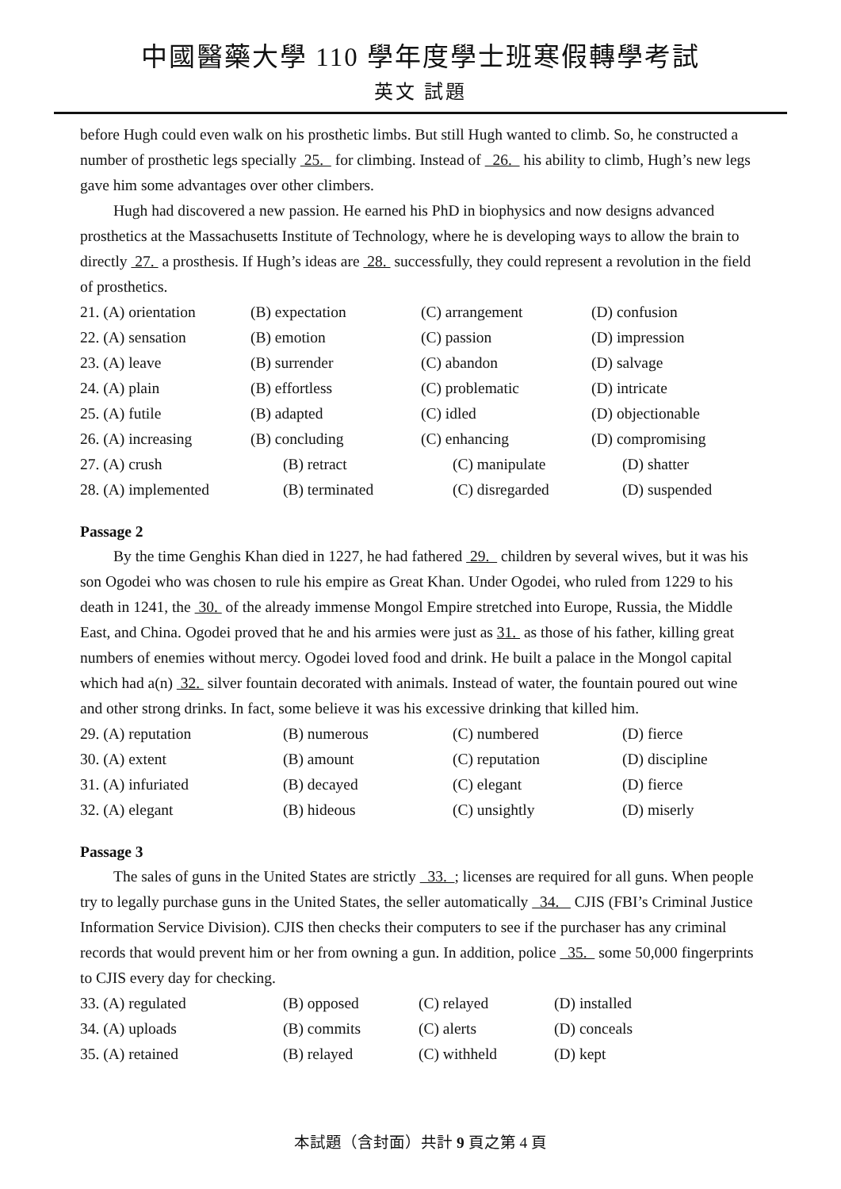中國醫藥大學 110 學年度學士班寒假轉學考試
英文 試題
before Hugh could even walk on his prosthetic limbs. But still Hugh wanted to climb. So, he constructed a number of prosthetic legs specially 25. for climbing. Instead of 26. his ability to climb, Hugh’s new legs gave him some advantages over other climbers.
Hugh had discovered a new passion. He earned his PhD in biophysics and now designs advanced prosthetics at the Massachusetts Institute of Technology, where he is developing ways to allow the brain to directly 27. a prosthesis. If Hugh’s ideas are 28. successfully, they could represent a revolution in the field of prosthetics.
| 21. (A) orientation | (B) expectation | (C) arrangement | (D) confusion |
| 22. (A) sensation | (B) emotion | (C) passion | (D) impression |
| 23. (A) leave | (B) surrender | (C) abandon | (D) salvage |
| 24. (A) plain | (B) effortless | (C) problematic | (D) intricate |
| 25. (A) futile | (B) adapted | (C) idled | (D) objectionable |
| 26. (A) increasing | (B) concluding | (C) enhancing | (D) compromising |
| 27. (A) crush | (B) retract | (C) manipulate | (D) shatter |
| 28. (A) implemented | (B) terminated | (C) disregarded | (D) suspended |
Passage 2
By the time Genghis Khan died in 1227, he had fathered 29. children by several wives, but it was his son Ogodei who was chosen to rule his empire as Great Khan. Under Ogodei, who ruled from 1229 to his death in 1241, the 30. of the already immense Mongol Empire stretched into Europe, Russia, the Middle East, and China. Ogodei proved that he and his armies were just as 31. as those of his father, killing great numbers of enemies without mercy. Ogodei loved food and drink. He built a palace in the Mongol capital which had a(n) 32. silver fountain decorated with animals. Instead of water, the fountain poured out wine and other strong drinks. In fact, some believe it was his excessive drinking that killed him.
| 29. (A) reputation | (B) numerous | (C) numbered | (D) fierce |
| 30. (A) extent | (B) amount | (C) reputation | (D) discipline |
| 31. (A) infuriated | (B) decayed | (C) elegant | (D) fierce |
| 32. (A) elegant | (B) hideous | (C) unsightly | (D) miserly |
Passage 3
The sales of guns in the United States are strictly 33. ; licenses are required for all guns. When people try to legally purchase guns in the United States, the seller automatically 34. CJIS (FBI’s Criminal Justice Information Service Division). CJIS then checks their computers to see if the purchaser has any criminal records that would prevent him or her from owning a gun. In addition, police 35. some 50,000 fingerprints to CJIS every day for checking.
| 33. (A) regulated | (B) opposed | (C) relayed | (D) installed |
| 34. (A) uploads | (B) commits | (C) alerts | (D) conceals |
| 35. (A) retained | (B) relayed | (C) withheld | (D) kept |
本試題（含封面）共計 9 頁之第 4 頁